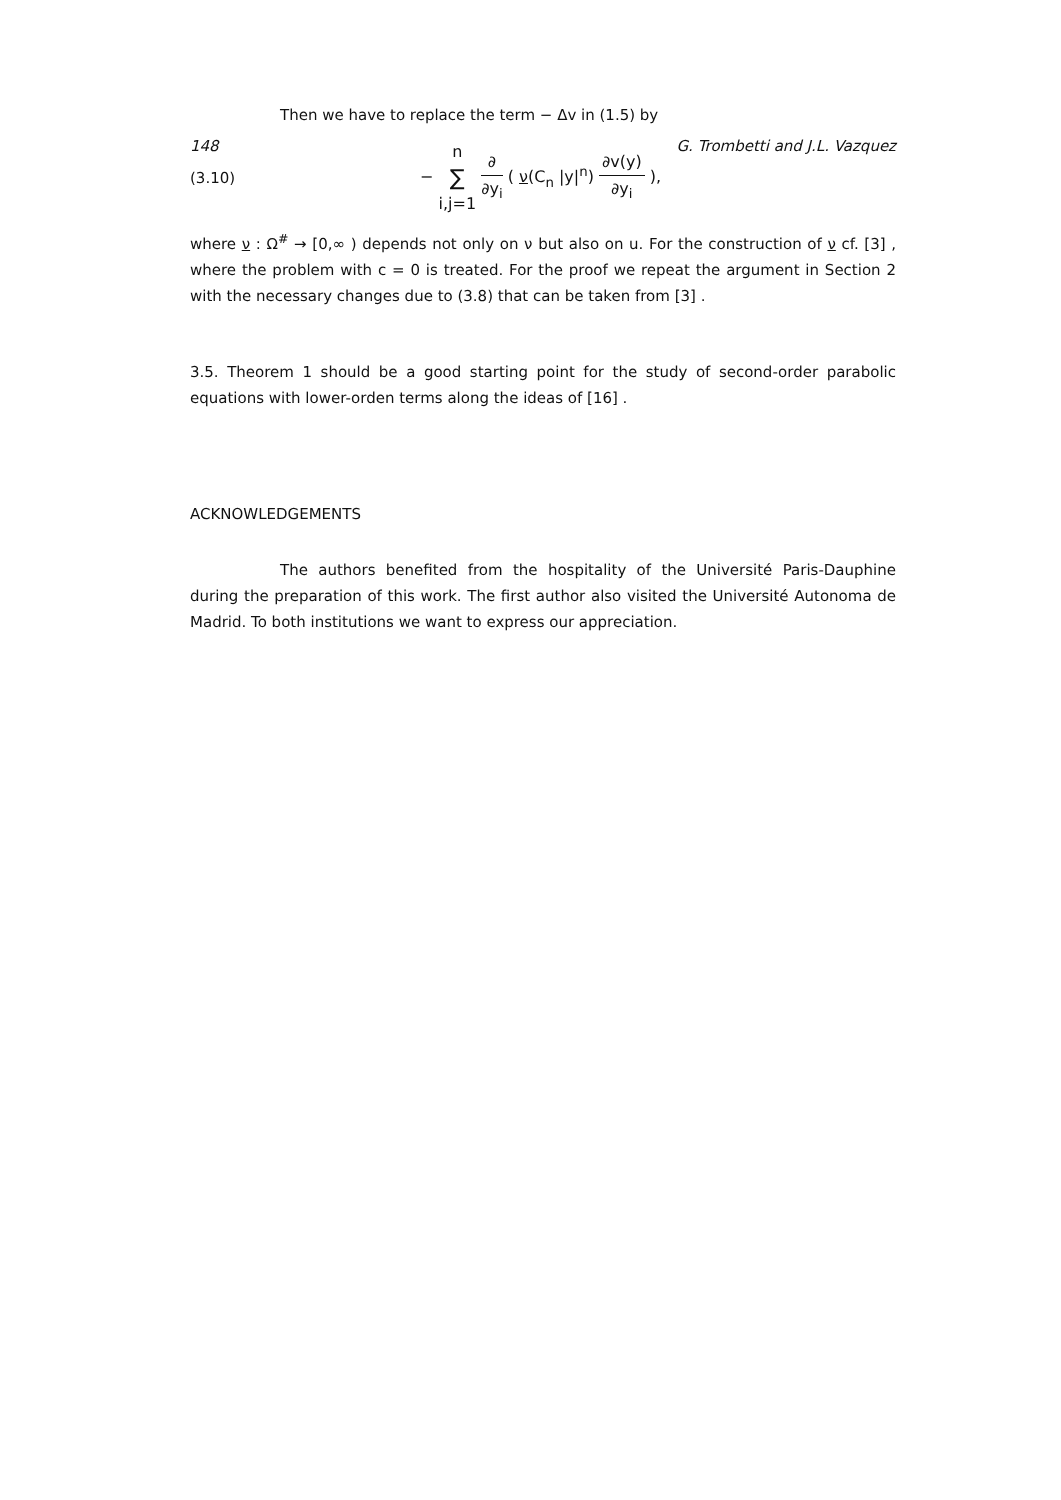148 G. Trombetti and J.L. Vazquez
Then we have to replace the term − Δv in (1.5) by
(3.10) − n ∑ i,j=1 ∂ ∂y<sub>i</sub> ( ν(C<sub>n</sub> |y|<sup>n</sup>) ∂v(y) ∂y<sub>i</sub> ),
where ν : Ω<sup>#</sup> → [0,∞ ) depends not only on ν but also on u. For the construction of ν cf. [3] , where the problem with c = 0 is treated. For the proof we repeat the argument in Section 2 with the necessary changes due to (3.8) that can be taken from [3] .
3.5. Theorem 1 should be a good starting point for the study of second-order parabolic equations with lower-orden terms along the ideas of [16] .
ACKNOWLEDGEMENTS
The authors benefited from the hospitality of the Université Paris-Dauphine during the preparation of this work. The first author also visited the Université Autonoma de Madrid. To both institutions we want to express our appreciation.